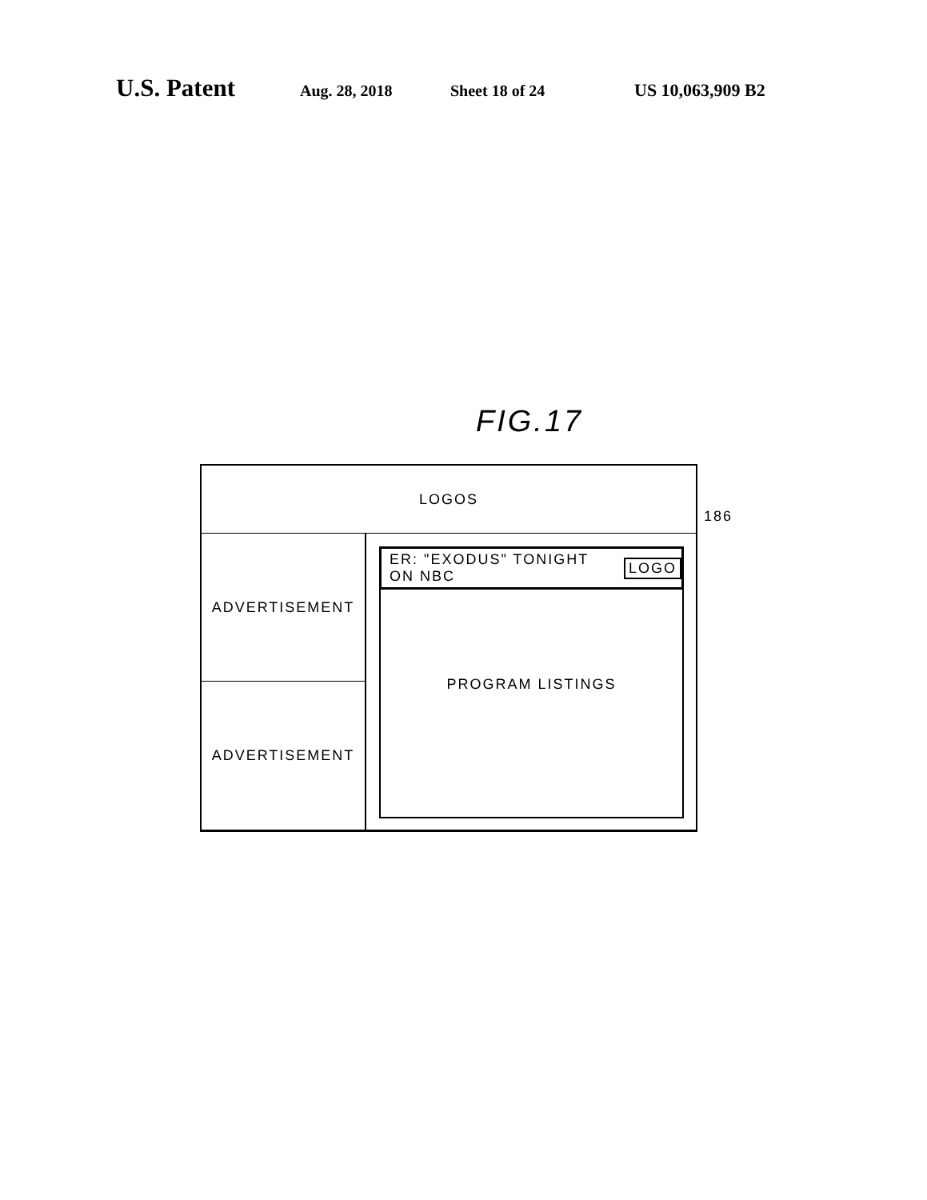U.S. Patent Aug. 28, 2018 Sheet 18 of 24 US 10,063,909 B2
FIG.17
LOGOS
ADVERTISEMENT
ADVERTISEMENT
ER: "EXODUS" TONIGHT ON NBC LOGO
PROGRAM LISTINGS
186